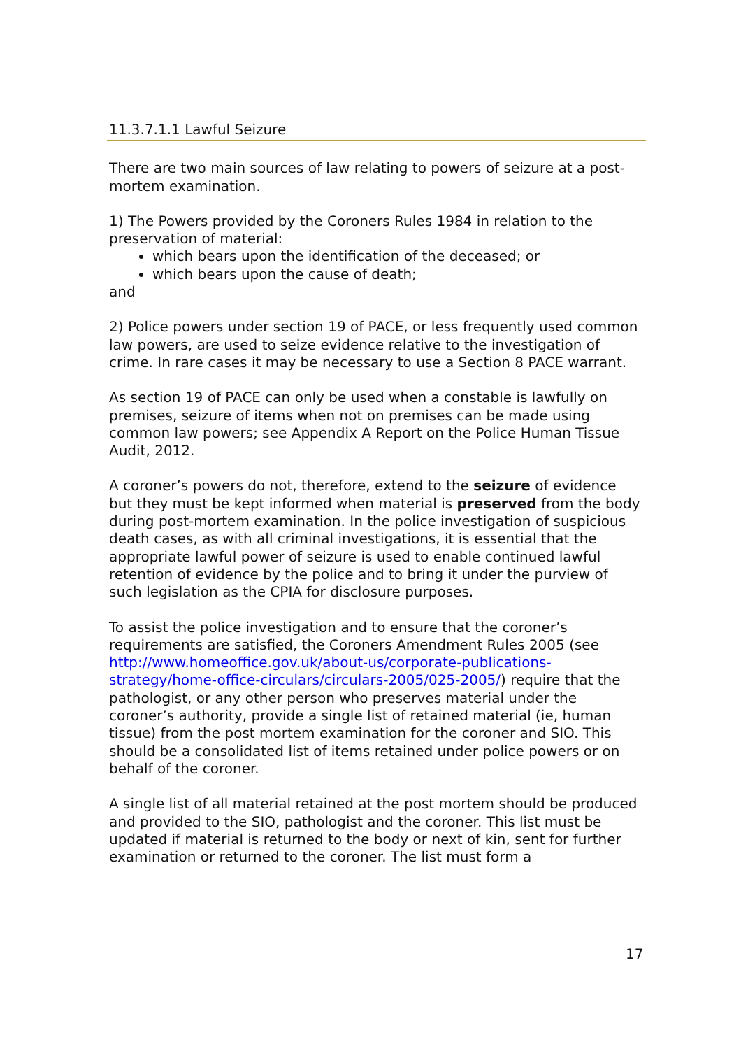11.3.7.1.1 Lawful Seizure
There are two main sources of law relating to powers of seizure at a post-mortem examination.
1) The Powers provided by the Coroners Rules 1984 in relation to the preservation of material:
which bears upon the identification of the deceased; or
which bears upon the cause of death;
and
2) Police powers under section 19 of PACE, or less frequently used common law powers, are used to seize evidence relative to the investigation of crime. In rare cases it may be necessary to use a Section 8 PACE warrant.
As section 19 of PACE can only be used when a constable is lawfully on premises, seizure of items when not on premises can be made using common law powers; see Appendix A Report on the Police Human Tissue Audit, 2012.
A coroner’s powers do not, therefore, extend to the seizure of evidence but they must be kept informed when material is preserved from the body during post-mortem examination. In the police investigation of suspicious death cases, as with all criminal investigations, it is essential that the appropriate lawful power of seizure is used to enable continued lawful retention of evidence by the police and to bring it under the purview of such legislation as the CPIA for disclosure purposes.
To assist the police investigation and to ensure that the coroner’s requirements are satisfied, the Coroners Amendment Rules 2005 (see http://www.homeoffice.gov.uk/about-us/corporate-publications-strategy/home-office-circulars/circulars-2005/025-2005/) require that the pathologist, or any other person who preserves material under the coroner’s authority, provide a single list of retained material (ie, human tissue) from the post mortem examination for the coroner and SIO. This should be a consolidated list of items retained under police powers or on behalf of the coroner.
A single list of all material retained at the post mortem should be produced and provided to the SIO, pathologist and the coroner. This list must be updated if material is returned to the body or next of kin, sent for further examination or returned to the coroner. The list must form a
17